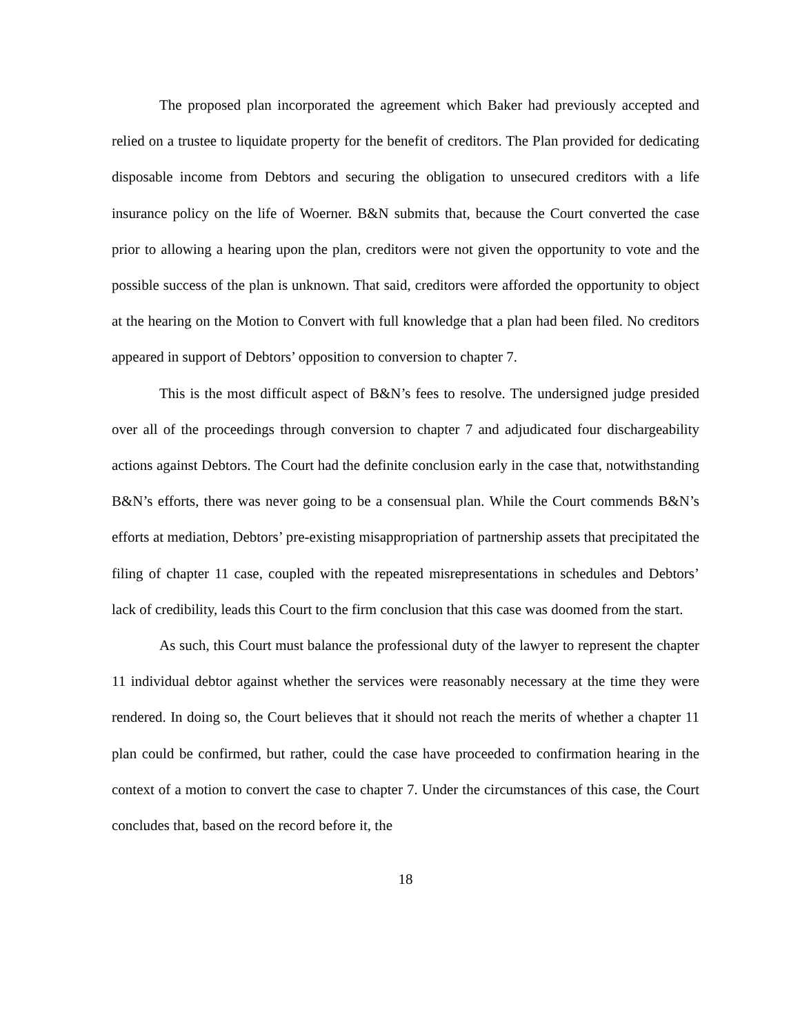The proposed plan incorporated the agreement which Baker had previously accepted and relied on a trustee to liquidate property for the benefit of creditors. The Plan provided for dedicating disposable income from Debtors and securing the obligation to unsecured creditors with a life insurance policy on the life of Woerner. B&N submits that, because the Court converted the case prior to allowing a hearing upon the plan, creditors were not given the opportunity to vote and the possible success of the plan is unknown. That said, creditors were afforded the opportunity to object at the hearing on the Motion to Convert with full knowledge that a plan had been filed. No creditors appeared in support of Debtors’ opposition to conversion to chapter 7.
This is the most difficult aspect of B&N’s fees to resolve. The undersigned judge presided over all of the proceedings through conversion to chapter 7 and adjudicated four dischargeability actions against Debtors. The Court had the definite conclusion early in the case that, notwithstanding B&N’s efforts, there was never going to be a consensual plan. While the Court commends B&N’s efforts at mediation, Debtors’ pre-existing misappropriation of partnership assets that precipitated the filing of chapter 11 case, coupled with the repeated misrepresentations in schedules and Debtors’ lack of credibility, leads this Court to the firm conclusion that this case was doomed from the start.
As such, this Court must balance the professional duty of the lawyer to represent the chapter 11 individual debtor against whether the services were reasonably necessary at the time they were rendered. In doing so, the Court believes that it should not reach the merits of whether a chapter 11 plan could be confirmed, but rather, could the case have proceeded to confirmation hearing in the context of a motion to convert the case to chapter 7. Under the circumstances of this case, the Court concludes that, based on the record before it, the
18